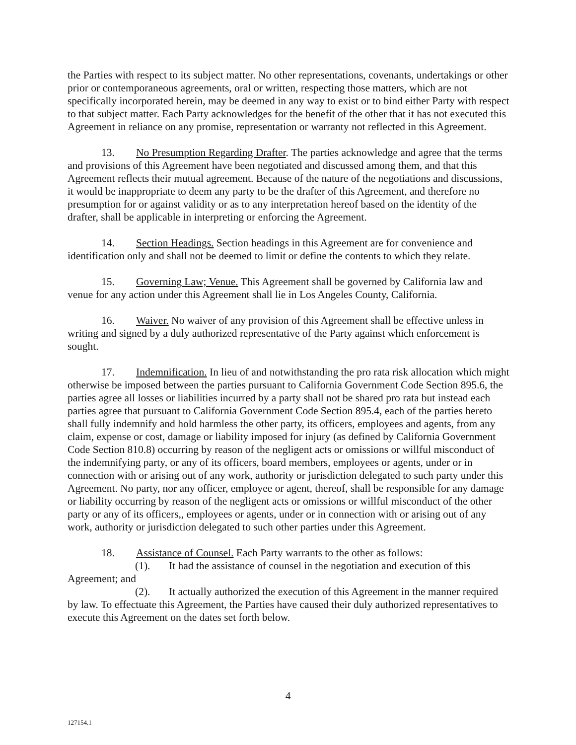the Parties with respect to its subject matter. No other representations, covenants, undertakings or other prior or contemporaneous agreements, oral or written, respecting those matters, which are not specifically incorporated herein, may be deemed in any way to exist or to bind either Party with respect to that subject matter. Each Party acknowledges for the benefit of the other that it has not executed this Agreement in reliance on any promise, representation or warranty not reflected in this Agreement.
13. No Presumption Regarding Drafter. The parties acknowledge and agree that the terms and provisions of this Agreement have been negotiated and discussed among them, and that this Agreement reflects their mutual agreement. Because of the nature of the negotiations and discussions, it would be inappropriate to deem any party to be the drafter of this Agreement, and therefore no presumption for or against validity or as to any interpretation hereof based on the identity of the drafter, shall be applicable in interpreting or enforcing the Agreement.
14. Section Headings. Section headings in this Agreement are for convenience and identification only and shall not be deemed to limit or define the contents to which they relate.
15. Governing Law; Venue. This Agreement shall be governed by California law and venue for any action under this Agreement shall lie in Los Angeles County, California.
16. Waiver. No waiver of any provision of this Agreement shall be effective unless in writing and signed by a duly authorized representative of the Party against which enforcement is sought.
17. Indemnification. In lieu of and notwithstanding the pro rata risk allocation which might otherwise be imposed between the parties pursuant to California Government Code Section 895.6, the parties agree all losses or liabilities incurred by a party shall not be shared pro rata but instead each parties agree that pursuant to California Government Code Section 895.4, each of the parties hereto shall fully indemnify and hold harmless the other party, its officers, employees and agents, from any claim, expense or cost, damage or liability imposed for injury (as defined by California Government Code Section 810.8) occurring by reason of the negligent acts or omissions or willful misconduct of the indemnifying party, or any of its officers, board members, employees or agents, under or in connection with or arising out of any work, authority or jurisdiction delegated to such party under this Agreement. No party, nor any officer, employee or agent, thereof, shall be responsible for any damage or liability occurring by reason of the negligent acts or omissions or willful misconduct of the other party or any of its officers,, employees or agents, under or in connection with or arising out of any work, authority or jurisdiction delegated to such other parties under this Agreement.
18. Assistance of Counsel. Each Party warrants to the other as follows:
(1). It had the assistance of counsel in the negotiation and execution of this Agreement; and
(2). It actually authorized the execution of this Agreement in the manner required by law. To effectuate this Agreement, the Parties have caused their duly authorized representatives to execute this Agreement on the dates set forth below.
4
127154.1